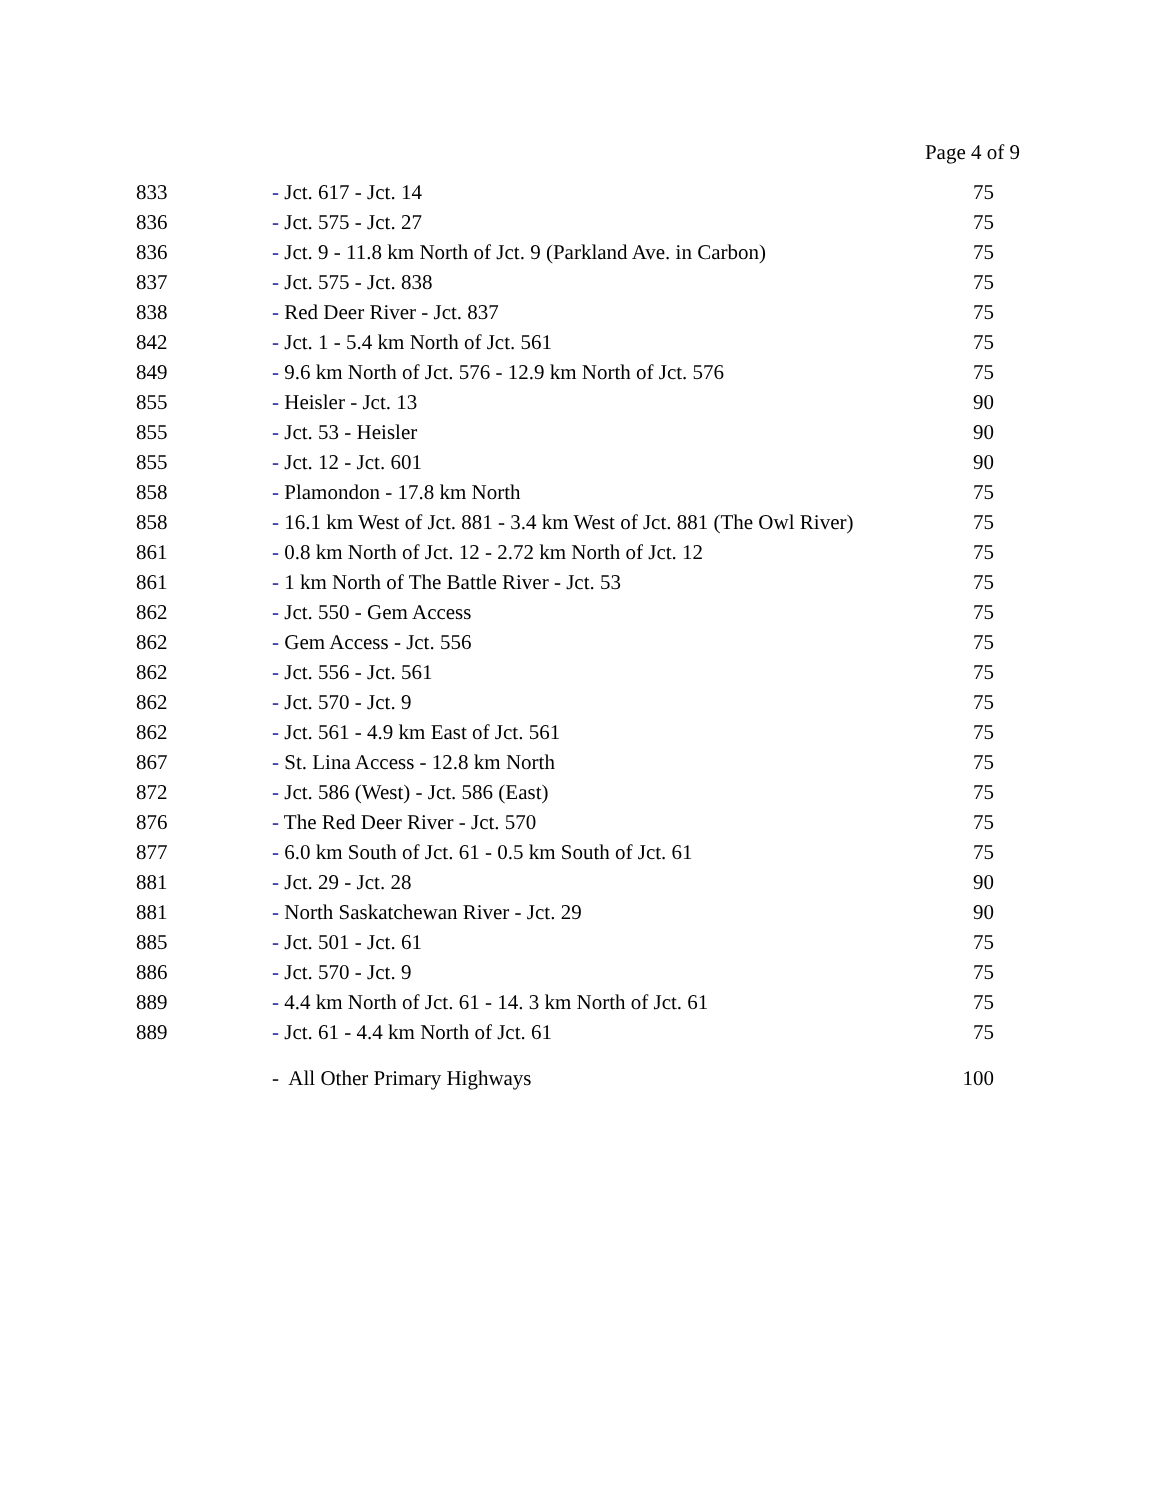Page 4 of 9
| 833 | - Jct. 617 - Jct. 14 | 75 |
| 836 | - Jct. 575 - Jct. 27 | 75 |
| 836 | - Jct. 9 - 11.8 km North of Jct. 9 (Parkland Ave. in Carbon) | 75 |
| 837 | - Jct. 575 - Jct. 838 | 75 |
| 838 | - Red Deer River - Jct. 837 | 75 |
| 842 | - Jct. 1 - 5.4 km North of Jct. 561 | 75 |
| 849 | - 9.6 km North of Jct. 576 - 12.9 km North of Jct. 576 | 75 |
| 855 | - Heisler - Jct. 13 | 90 |
| 855 | - Jct. 53 - Heisler | 90 |
| 855 | - Jct. 12 - Jct. 601 | 90 |
| 858 | - Plamondon - 17.8 km North | 75 |
| 858 | - 16.1 km West of Jct. 881 - 3.4 km West of Jct. 881 (The Owl River) | 75 |
| 861 | - 0.8 km North of Jct. 12 - 2.72 km North of Jct. 12 | 75 |
| 861 | - 1 km North of The Battle River - Jct. 53 | 75 |
| 862 | - Jct. 550 - Gem Access | 75 |
| 862 | - Gem Access - Jct. 556 | 75 |
| 862 | - Jct. 556 - Jct. 561 | 75 |
| 862 | - Jct. 570 - Jct. 9 | 75 |
| 862 | - Jct. 561 - 4.9 km East of Jct. 561 | 75 |
| 867 | - St. Lina Access - 12.8 km North | 75 |
| 872 | - Jct. 586 (West) - Jct. 586 (East) | 75 |
| 876 | - The Red Deer River - Jct. 570 | 75 |
| 877 | - 6.0 km South of Jct. 61 - 0.5 km South of Jct. 61 | 75 |
| 881 | - Jct. 29 - Jct. 28 | 90 |
| 881 | - North Saskatchewan River - Jct. 29 | 90 |
| 885 | - Jct. 501 - Jct. 61 | 75 |
| 886 | - Jct. 570 - Jct. 9 | 75 |
| 889 | - 4.4 km North of Jct. 61 - 14. 3 km North of Jct. 61 | 75 |
| 889 | - Jct. 61 - 4.4 km North of Jct. 61 | 75 |
| | - All Other Primary Highways | 100 |